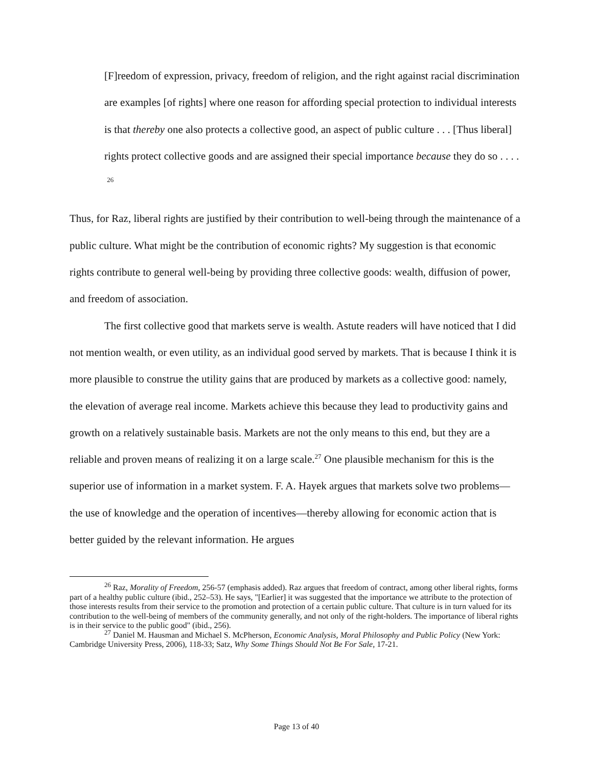[F]reedom of expression, privacy, freedom of religion, and the right against racial discrimination are examples [of rights] where one reason for affording special protection to individual interests is that thereby one also protects a collective good, an aspect of public culture . . . [Thus liberal] rights protect collective goods and are assigned their special importance because they do so . . . . <sup>26</sup>
Thus, for Raz, liberal rights are justified by their contribution to well-being through the maintenance of a public culture. What might be the contribution of economic rights? My suggestion is that economic rights contribute to general well-being by providing three collective goods: wealth, diffusion of power, and freedom of association.
The first collective good that markets serve is wealth. Astute readers will have noticed that I did not mention wealth, or even utility, as an individual good served by markets. That is because I think it is more plausible to construe the utility gains that are produced by markets as a collective good: namely, the elevation of average real income. Markets achieve this because they lead to productivity gains and growth on a relatively sustainable basis. Markets are not the only means to this end, but they are a reliable and proven means of realizing it on a large scale.<sup>27</sup> One plausible mechanism for this is the superior use of information in a market system. F. A. Hayek argues that markets solve two problems—the use of knowledge and the operation of incentives—thereby allowing for economic action that is better guided by the relevant information. He argues
<sup>26</sup> Raz, Morality of Freedom, 256-57 (emphasis added). Raz argues that freedom of contract, among other liberal rights, forms part of a healthy public culture (ibid., 252–53). He says, "[Earlier] it was suggested that the importance we attribute to the protection of those interests results from their service to the promotion and protection of a certain public culture. That culture is in turn valued for its contribution to the well-being of members of the community generally, and not only of the right-holders. The importance of liberal rights is in their service to the public good" (ibid., 256).
<sup>27</sup> Daniel M. Hausman and Michael S. McPherson, Economic Analysis, Moral Philosophy and Public Policy (New York: Cambridge University Press, 2006), 118-33; Satz, Why Some Things Should Not Be For Sale, 17-21.
Page 13 of 40